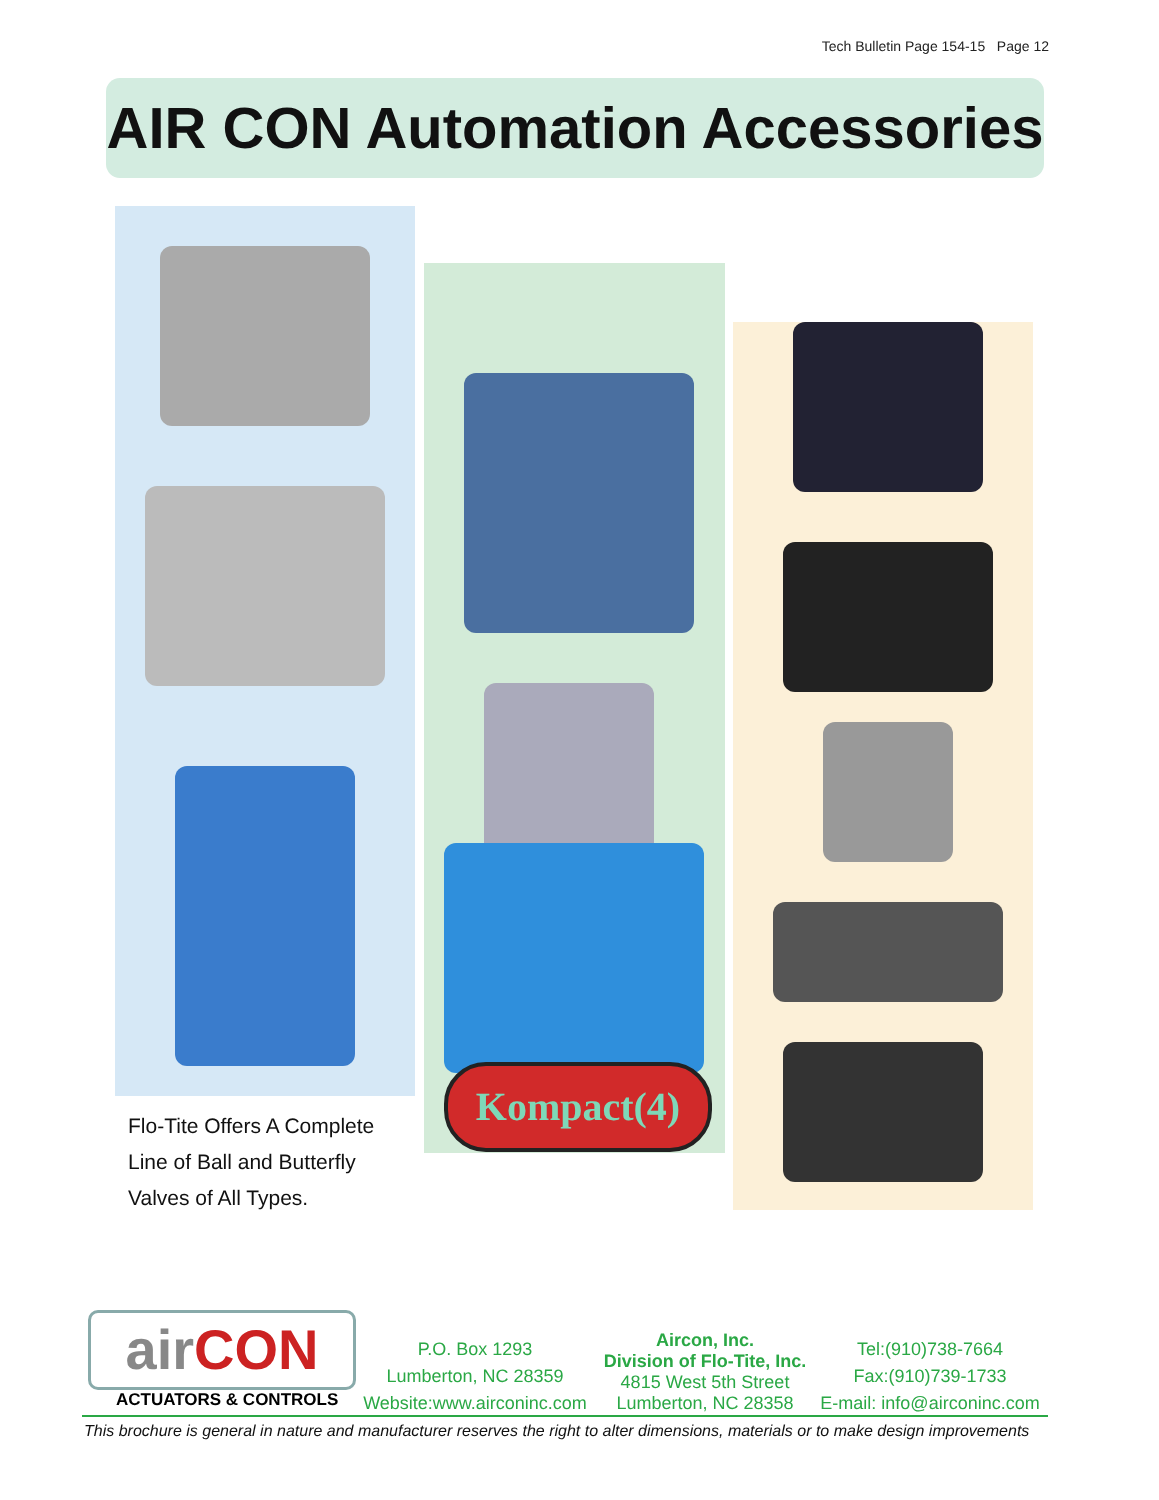Tech Bulletin Page 154-15 Page 12
AIR CON Automation Accessories
Flo-Tite Offers A Complete
Line of Ball and Butterfly
Valves of All Types.
Kompact(4)
air CON
ACTUATORS & CONTROLS
P.O. Box 1293
Lumberton, NC 28359
Website:www.airconinc.com
Aircon, Inc.
Division of Flo-Tite, Inc.
4815 West 5th Street
Lumberton, NC 28358
Tel:(910)738-7664
Fax:(910)739-1733
E-mail: info@airconinc.com
This brochure is general in nature and manufacturer reserves the right to alter dimensions, materials or to make design improvements